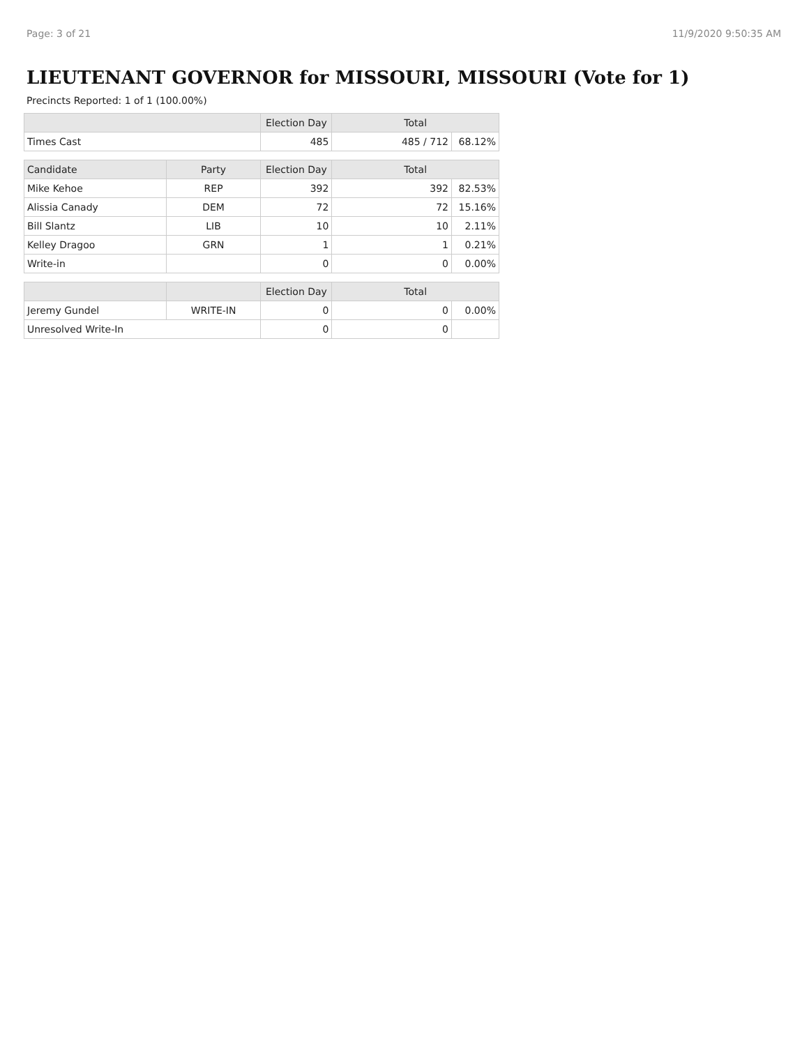Page: 3 of 21 11/9/2020 9:50:35 AM
LIEUTENANT GOVERNOR for MISSOURI, MISSOURI (Vote for 1)
Precincts Reported: 1 of 1 (100.00%)
| | | Election Day | Total | |
| --- | --- | --- | --- | --- |
| Times Cast | | 485 | 485 / 712 | 68.12% |
| Candidate | Party | Election Day | Total | |
| Mike Kehoe | REP | 392 | 392 | 82.53% |
| Alissia Canady | DEM | 72 | 72 | 15.16% |
| Bill Slantz | LIB | 10 | 10 | 2.11% |
| Kelley Dragoo | GRN | 1 | 1 | 0.21% |
| Write-in | | 0 | 0 | 0.00% |
| | | Election Day | Total | |
| Jeremy Gundel | WRITE-IN | 0 | 0 | 0.00% |
| Unresolved Write-In | | 0 | 0 | |